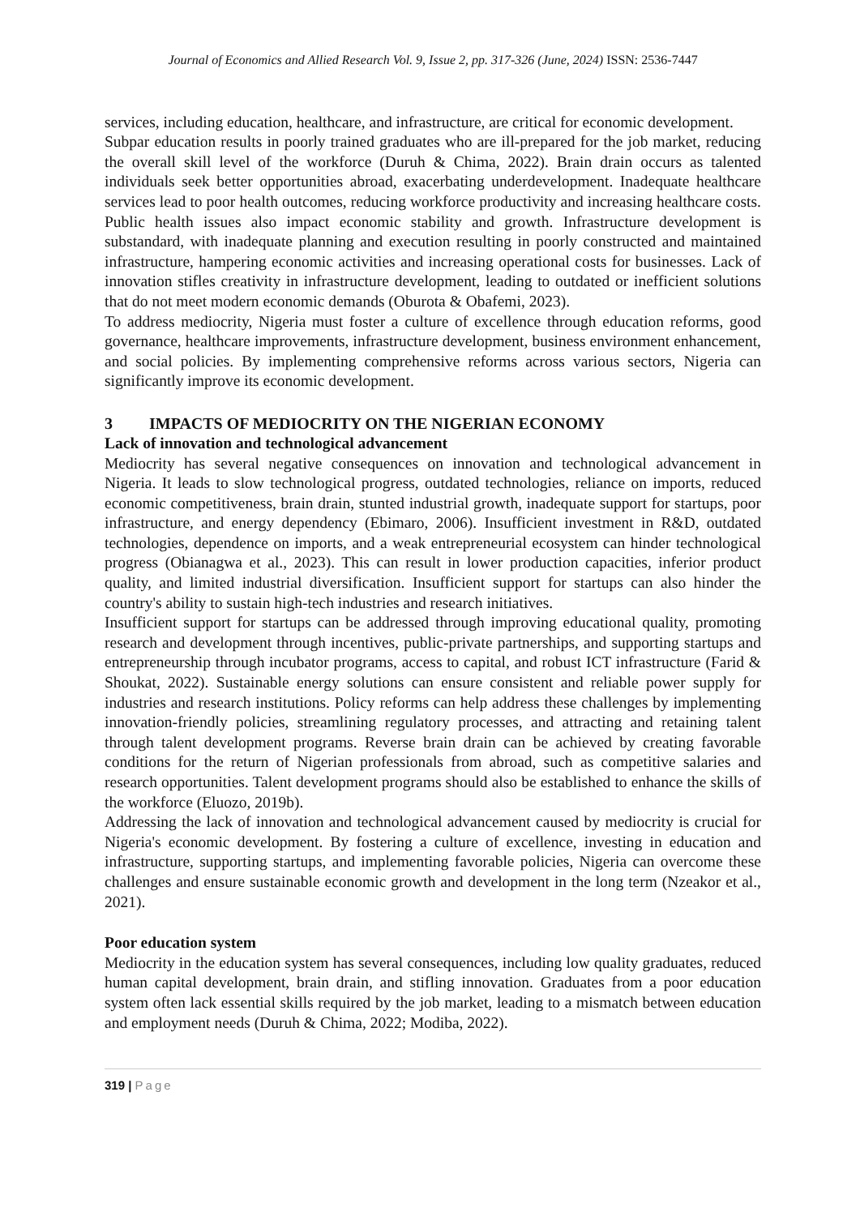Journal of Economics and Allied Research Vol. 9, Issue 2, pp. 317-326 (June, 2024) ISSN: 2536-7447
services, including education, healthcare, and infrastructure, are critical for economic development.
Subpar education results in poorly trained graduates who are ill-prepared for the job market, reducing the overall skill level of the workforce (Duruh & Chima, 2022). Brain drain occurs as talented individuals seek better opportunities abroad, exacerbating underdevelopment. Inadequate healthcare services lead to poor health outcomes, reducing workforce productivity and increasing healthcare costs. Public health issues also impact economic stability and growth. Infrastructure development is substandard, with inadequate planning and execution resulting in poorly constructed and maintained infrastructure, hampering economic activities and increasing operational costs for businesses. Lack of innovation stifles creativity in infrastructure development, leading to outdated or inefficient solutions that do not meet modern economic demands (Oburota & Obafemi, 2023).
To address mediocrity, Nigeria must foster a culture of excellence through education reforms, good governance, healthcare improvements, infrastructure development, business environment enhancement, and social policies. By implementing comprehensive reforms across various sectors, Nigeria can significantly improve its economic development.
3 IMPACTS OF MEDIOCRITY ON THE NIGERIAN ECONOMY
Lack of innovation and technological advancement
Mediocrity has several negative consequences on innovation and technological advancement in Nigeria. It leads to slow technological progress, outdated technologies, reliance on imports, reduced economic competitiveness, brain drain, stunted industrial growth, inadequate support for startups, poor infrastructure, and energy dependency (Ebimaro, 2006). Insufficient investment in R&D, outdated technologies, dependence on imports, and a weak entrepreneurial ecosystem can hinder technological progress (Obianagwa et al., 2023). This can result in lower production capacities, inferior product quality, and limited industrial diversification. Insufficient support for startups can also hinder the country's ability to sustain high-tech industries and research initiatives.
Insufficient support for startups can be addressed through improving educational quality, promoting research and development through incentives, public-private partnerships, and supporting startups and entrepreneurship through incubator programs, access to capital, and robust ICT infrastructure (Farid & Shoukat, 2022). Sustainable energy solutions can ensure consistent and reliable power supply for industries and research institutions. Policy reforms can help address these challenges by implementing innovation-friendly policies, streamlining regulatory processes, and attracting and retaining talent through talent development programs. Reverse brain drain can be achieved by creating favorable conditions for the return of Nigerian professionals from abroad, such as competitive salaries and research opportunities. Talent development programs should also be established to enhance the skills of the workforce (Eluozo, 2019b).
Addressing the lack of innovation and technological advancement caused by mediocrity is crucial for Nigeria's economic development. By fostering a culture of excellence, investing in education and infrastructure, supporting startups, and implementing favorable policies, Nigeria can overcome these challenges and ensure sustainable economic growth and development in the long term (Nzeakor et al., 2021).
Poor education system
Mediocrity in the education system has several consequences, including low quality graduates, reduced human capital development, brain drain, and stifling innovation. Graduates from a poor education system often lack essential skills required by the job market, leading to a mismatch between education and employment needs (Duruh & Chima, 2022; Modiba, 2022).
319 | Page